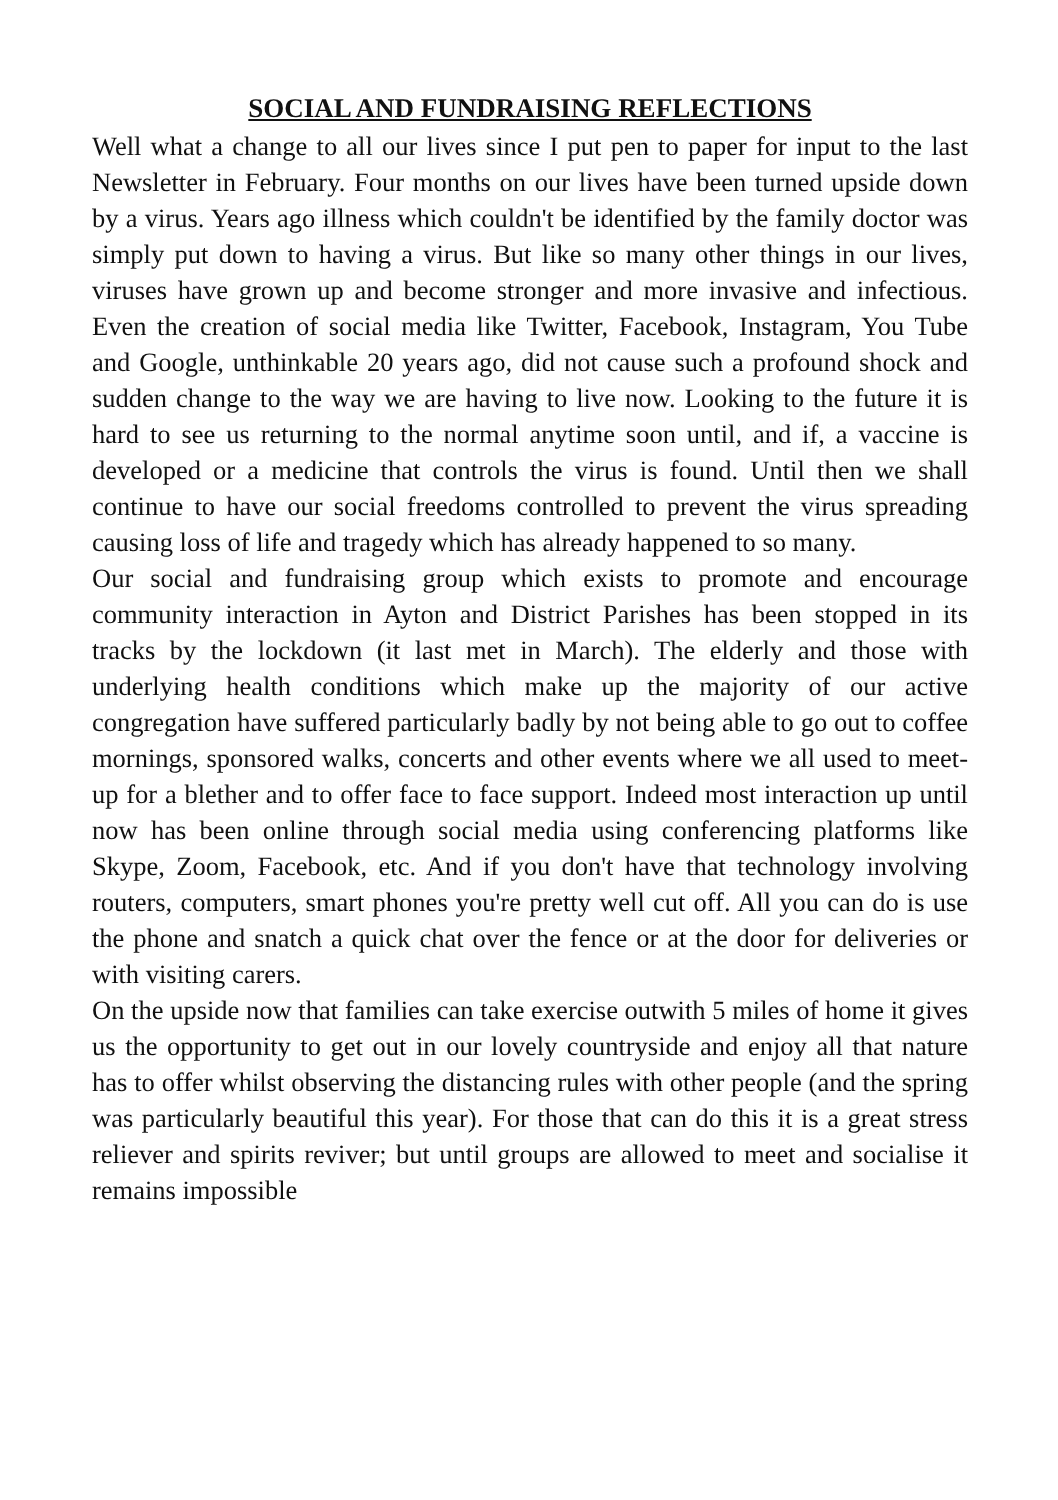SOCIAL AND FUNDRAISING REFLECTIONS
Well what a change to all our lives since I put pen to paper for input to the last Newsletter in February. Four months on our lives have been turned upside down by a virus. Years ago illness which couldn't be identified by the family doctor was simply put down to having a virus. But like so many other things in our lives, viruses have grown up and become stronger and more invasive and infectious. Even the creation of social media like Twitter, Facebook, Instagram, You Tube and Google, unthinkable 20 years ago, did not cause such a profound shock and sudden change to the way we are having to live now. Looking to the future it is hard to see us returning to the normal anytime soon until, and if, a vaccine is developed or a medicine that controls the virus is found. Until then we shall continue to have our social freedoms controlled to prevent the virus spreading causing loss of life and tragedy which has already happened to so many.
Our social and fundraising group which exists to promote and encourage community interaction in Ayton and District Parishes has been stopped in its tracks by the lockdown (it last met in March). The elderly and those with underlying health conditions which make up the majority of our active congregation have suffered particularly badly by not being able to go out to coffee mornings, sponsored walks, concerts and other events where we all used to meet-up for a blether and to offer face to face support. Indeed most interaction up until now has been online through social media using conferencing platforms like Skype, Zoom, Facebook, etc. And if you don't have that technology involving routers, computers, smart phones you're pretty well cut off. All you can do is use the phone and snatch a quick chat over the fence or at the door for deliveries or with visiting carers.
On the upside now that families can take exercise outwith 5 miles of home it gives us the opportunity to get out in our lovely countryside and enjoy all that nature has to offer whilst observing the distancing rules with other people (and the spring was particularly beautiful this year). For those that can do this it is a great stress reliever and spirits reviver; but until groups are allowed to meet and socialise it remains impossible